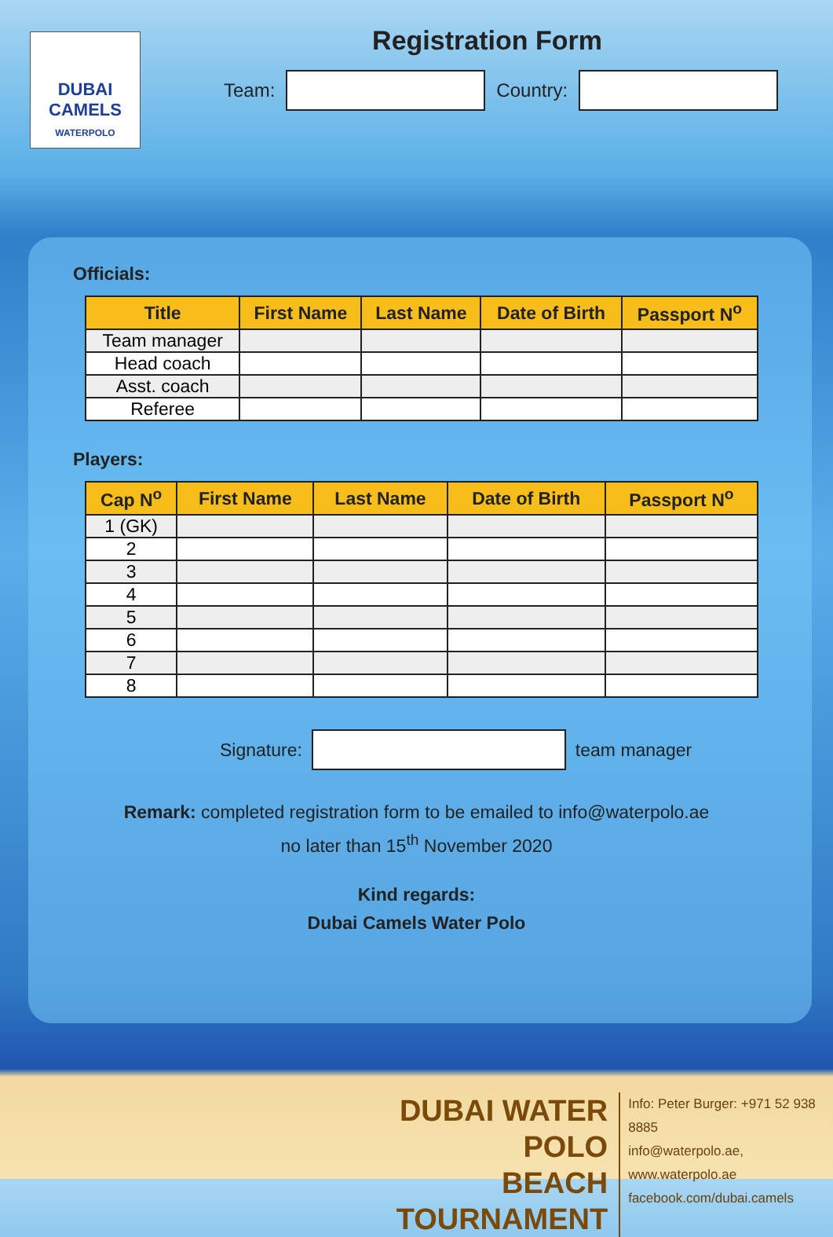DUBAI CAMELS
WATERPOLO
Registration Form
Team: Country:
Officials:
| Title | First Name | Last Name | Date of Birth | Passport N<sup>o</sup> |
| --- | --- | --- | --- | --- |
| Team manager | | | | |
| Head coach | | | | |
| Asst. coach | | | | |
| Referee | | | | |
Players:
| Cap N<sup>o</sup> | First Name | Last Name | Date of Birth | Passport N<sup>o</sup> |
| --- | --- | --- | --- | --- |
| 1 (GK) | | | | |
| 2 | | | | |
| 3 | | | | |
| 4 | | | | |
| 5 | | | | |
| 6 | | | | |
| 7 | | | | |
| 8 | | | | |
Signature: team manager
Remark: completed registration form to be emailed to info@waterpolo.ae
no later than 15<sup>th</sup> November 2020
Kind regards:
Dubai Camels Water Polo
DUBAI WATER POLO
BEACH TOURNAMENT
Info: Peter Burger: +971 52 938 8885
info@waterpolo.ae, www.waterpolo.ae
facebook.com/dubai.camels